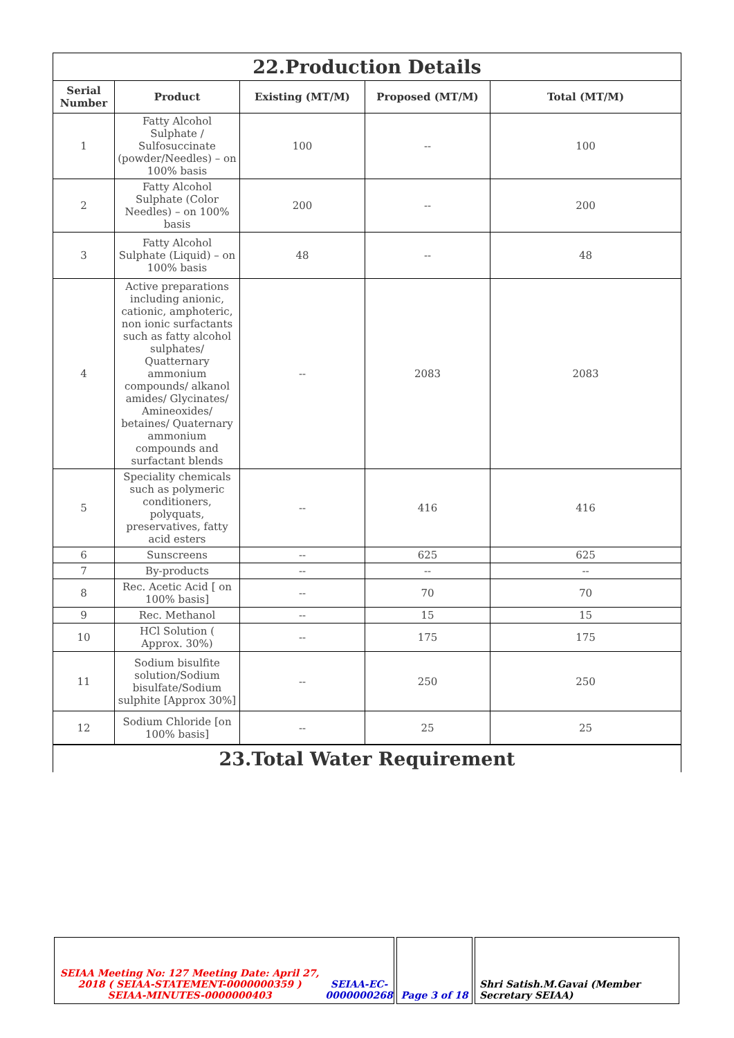22.Production Details
| Serial Number | Product | Existing (MT/M) | Proposed (MT/M) | Total (MT/M) |
| --- | --- | --- | --- | --- |
| 1 | Fatty Alcohol Sulphate / Sulfosuccinate (powder/Needles) – on 100% basis | 100 | -- | 100 |
| 2 | Fatty Alcohol Sulphate (Color Needles) – on 100% basis | 200 | -- | 200 |
| 3 | Fatty Alcohol Sulphate (Liquid) – on 100% basis | 48 | -- | 48 |
| 4 | Active preparations including anionic, cationic, amphoteric, non ionic surfactants such as fatty alcohol sulphates/ Quatternary ammonium compounds/ alkanol amides/ Glycinates/ Amineoxides/ betaines/ Quaternary ammonium compounds and surfactant blends | -- | 2083 | 2083 |
| 5 | Speciality chemicals such as polymeric conditioners, polyquats, preservatives, fatty acid esters | -- | 416 | 416 |
| 6 | Sunscreens | -- | 625 | 625 |
| 7 | By-products | -- | -- | -- |
| 8 | Rec. Acetic Acid [ on 100% basis] | -- | 70 | 70 |
| 9 | Rec. Methanol | -- | 15 | 15 |
| 10 | HCl Solution ( Approx. 30%) | -- | 175 | 175 |
| 11 | Sodium bisulfite solution/Sodium bisulfate/Sodium sulphite [Approx 30%] | -- | 250 | 250 |
| 12 | Sodium Chloride [on 100% basis] | -- | 25 | 25 |
23.Total Water Requirement
SEIAA Meeting No: 127 Meeting Date: April 27, 2018 ( SEIAA-STATEMENT-0000000359 )
SEIAA-MINUTES-0000000403
SEIAA-EC-0000000268
Page 3 of 18 Shri Satish.M.Gavai (Member Secretary SEIAA)